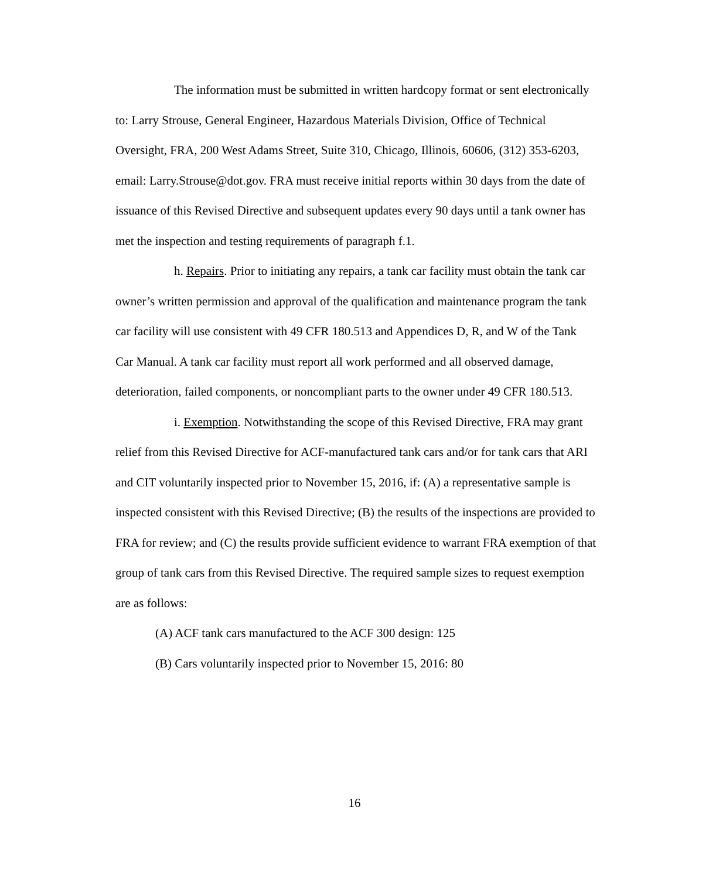The information must be submitted in written hardcopy format or sent electronically to: Larry Strouse, General Engineer, Hazardous Materials Division, Office of Technical Oversight, FRA, 200 West Adams Street, Suite 310, Chicago, Illinois, 60606, (312) 353-6203, email: Larry.Strouse@dot.gov. FRA must receive initial reports within 30 days from the date of issuance of this Revised Directive and subsequent updates every 90 days until a tank owner has met the inspection and testing requirements of paragraph f.1.
h. Repairs. Prior to initiating any repairs, a tank car facility must obtain the tank car owner’s written permission and approval of the qualification and maintenance program the tank car facility will use consistent with 49 CFR 180.513 and Appendices D, R, and W of the Tank Car Manual. A tank car facility must report all work performed and all observed damage, deterioration, failed components, or noncompliant parts to the owner under 49 CFR 180.513.
i. Exemption. Notwithstanding the scope of this Revised Directive, FRA may grant relief from this Revised Directive for ACF-manufactured tank cars and/or for tank cars that ARI and CIT voluntarily inspected prior to November 15, 2016, if: (A) a representative sample is inspected consistent with this Revised Directive; (B) the results of the inspections are provided to FRA for review; and (C) the results provide sufficient evidence to warrant FRA exemption of that group of tank cars from this Revised Directive. The required sample sizes to request exemption are as follows:
(A) ACF tank cars manufactured to the ACF 300 design: 125
(B) Cars voluntarily inspected prior to November 15, 2016: 80
16